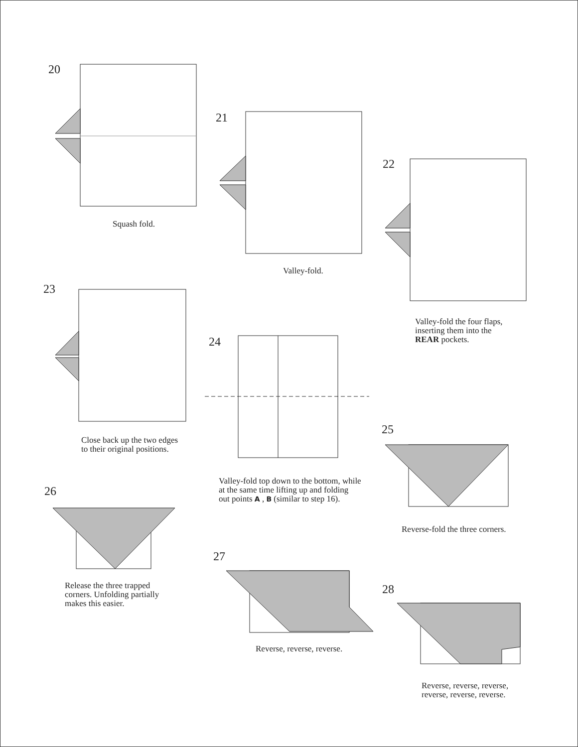20
Squash fold.
21
Valley-fold.
22
Valley-fold the four flaps,
inserting them into the
REAR pockets.
23
Close back up the two edges
to their original positions.
24
Valley-fold top down to the bottom, while
at the same time lifting up and folding
out points A , B (similar to step 16).
25
Reverse-fold the three corners.
26
Release the three trapped
corners. Unfolding partially
makes this easier.
27
Reverse, reverse, reverse.
28
Reverse, reverse, reverse,
reverse, reverse, reverse.